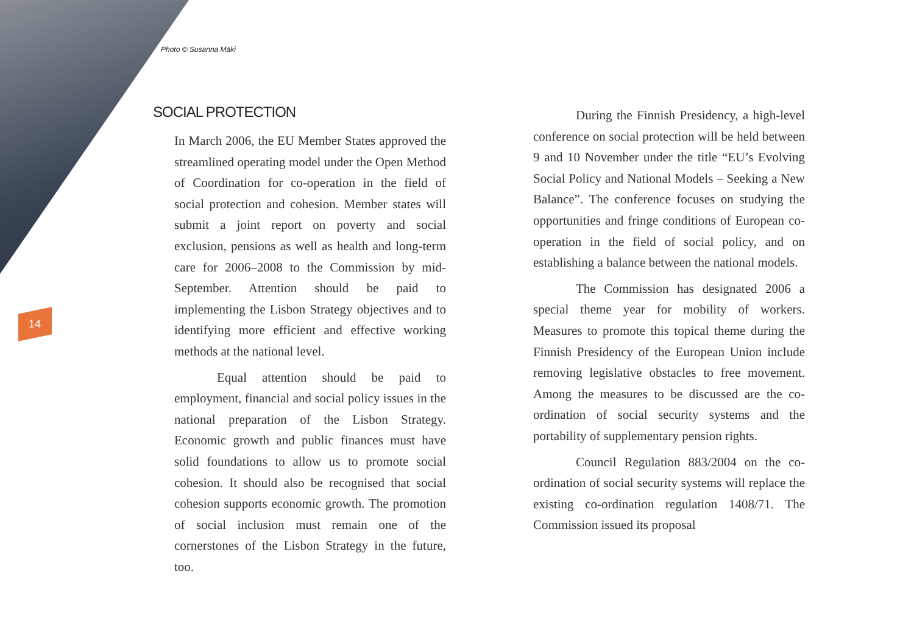Photo © Susanna Mäki
14
SOCIAL PROTECTION
In March 2006, the EU Member States approved the streamlined operating model under the Open Method of Coordination for co-operation in the field of social protection and cohesion. Member states will submit a joint report on poverty and social exclusion, pensions as well as health and long-term care for 2006–2008 to the Commission by mid-September. Attention should be paid to implementing the Lisbon Strategy objectives and to identifying more efficient and effective working methods at the national level.
Equal attention should be paid to employment, financial and social policy issues in the national preparation of the Lisbon Strategy. Economic growth and public finances must have solid foundations to allow us to promote social cohesion. It should also be recognised that social cohesion supports economic growth. The promotion of social inclusion must remain one of the cornerstones of the Lisbon Strategy in the future, too.
During the Finnish Presidency, a high-level conference on social protection will be held between 9 and 10 November under the title “EU’s Evolving Social Policy and National Models – Seeking a New Balance”. The conference focuses on studying the opportunities and fringe conditions of European co-operation in the field of social policy, and on establishing a balance between the national models.
The Commission has designated 2006 a special theme year for mobility of workers. Measures to promote this topical theme during the Finnish Presidency of the European Union include removing legislative obstacles to free movement. Among the measures to be discussed are the co-ordination of social security systems and the portability of supplementary pension rights.
Council Regulation 883/2004 on the co-ordination of social security systems will replace the existing co-ordination regulation 1408/71. The Commission issued its proposal